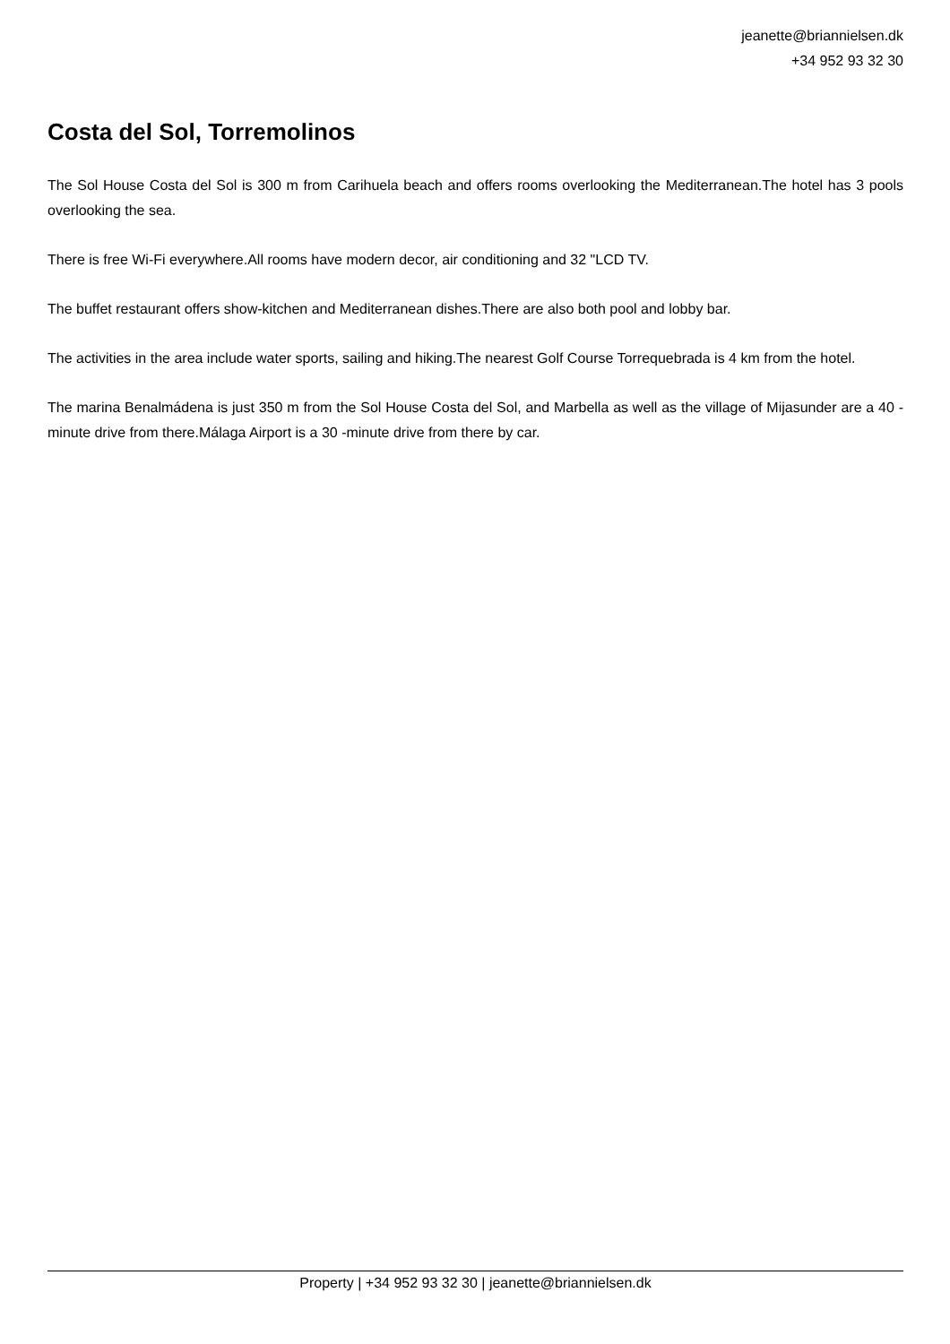jeanette@briannielsen.dk
+34 952 93 32 30
Costa del Sol, Torremolinos
The Sol House Costa del Sol is 300 m from Carihuela beach and offers rooms overlooking the Mediterranean.The hotel has 3 pools overlooking the sea.
There is free Wi-Fi everywhere.All rooms have modern decor, air conditioning and 32 "LCD TV.
The buffet restaurant offers show-kitchen and Mediterranean dishes.There are also both pool and lobby bar.
The activities in the area include water sports, sailing and hiking.The nearest Golf Course Torrequebrada is 4 km from the hotel.
The marina Benalmádena is just 350 m from the Sol House Costa del Sol, and Marbella as well as the village of Mijasunder are a 40 -minute drive from there.Málaga Airport is a 30 -minute drive from there by car.
Property | +34 952 93 32 30 | jeanette@briannielsen.dk